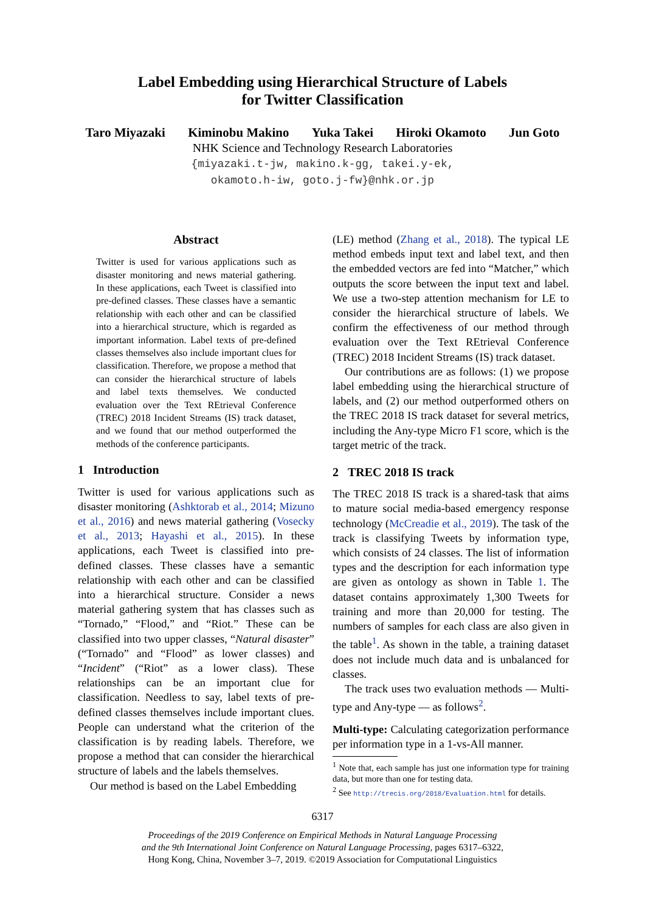Label Embedding using Hierarchical Structure of Labels
for Twitter Classification
Taro Miyazaki Kiminobu Makino Yuka Takei Hiroki Okamoto Jun Goto
NHK Science and Technology Research Laboratories
{miyazaki.t-jw, makino.k-gg, takei.y-ek,
okamoto.h-iw, goto.j-fw}@nhk.or.jp
Abstract
Twitter is used for various applications such as disaster monitoring and news material gathering. In these applications, each Tweet is classified into pre-defined classes. These classes have a semantic relationship with each other and can be classified into a hierarchical structure, which is regarded as important information. Label texts of pre-defined classes themselves also include important clues for classification. Therefore, we propose a method that can consider the hierarchical structure of labels and label texts themselves. We conducted evaluation over the Text REtrieval Conference (TREC) 2018 Incident Streams (IS) track dataset, and we found that our method outperformed the methods of the conference participants.
1 Introduction
Twitter is used for various applications such as disaster monitoring (Ashktorab et al., 2014; Mizuno et al., 2016) and news material gathering (Vosecky et al., 2013; Hayashi et al., 2015). In these applications, each Tweet is classified into pre-defined classes. These classes have a semantic relationship with each other and can be classified into a hierarchical structure. Consider a news material gathering system that has classes such as “Tornado,” “Flood,” and “Riot.” These can be classified into two upper classes, “Natural disaster” (“Tornado” and “Flood” as lower classes) and “Incident” (“Riot” as a lower class). These relationships can be an important clue for classification. Needless to say, label texts of pre-defined classes themselves include important clues. People can understand what the criterion of the classification is by reading labels. Therefore, we propose a method that can consider the hierarchical structure of labels and the labels themselves.
Our method is based on the Label Embedding
(LE) method (Zhang et al., 2018). The typical LE method embeds input text and label text, and then the embedded vectors are fed into “Matcher,” which outputs the score between the input text and label. We use a two-step attention mechanism for LE to consider the hierarchical structure of labels. We confirm the effectiveness of our method through evaluation over the Text REtrieval Conference (TREC) 2018 Incident Streams (IS) track dataset.
Our contributions are as follows: (1) we propose label embedding using the hierarchical structure of labels, and (2) our method outperformed others on the TREC 2018 IS track dataset for several metrics, including the Any-type Micro F1 score, which is the target metric of the track.
2 TREC 2018 IS track
The TREC 2018 IS track is a shared-task that aims to mature social media-based emergency response technology (McCreadie et al., 2019). The task of the track is classifying Tweets by information type, which consists of 24 classes. The list of information types and the description for each information type are given as ontology as shown in Table 1. The dataset contains approximately 1,300 Tweets for training and more than 20,000 for testing. The numbers of samples for each class are also given in the table<sup>1</sup>. As shown in the table, a training dataset does not include much data and is unbalanced for classes.
The track uses two evaluation methods — Multi-type and Any-type — as follows<sup>2</sup>.
Multi-type: Calculating categorization performance per information type in a 1-vs-All manner.
<sup>1</sup> Note that, each sample has just one information type for training data, but more than one for testing data.
<sup>2</sup> See http://trecis.org/2018/Evaluation.html for details.
6317
Proceedings of the 2019 Conference on Empirical Methods in Natural Language Processing
and the 9th International Joint Conference on Natural Language Processing, pages 6317–6322,
Hong Kong, China, November 3–7, 2019. ©2019 Association for Computational Linguistics